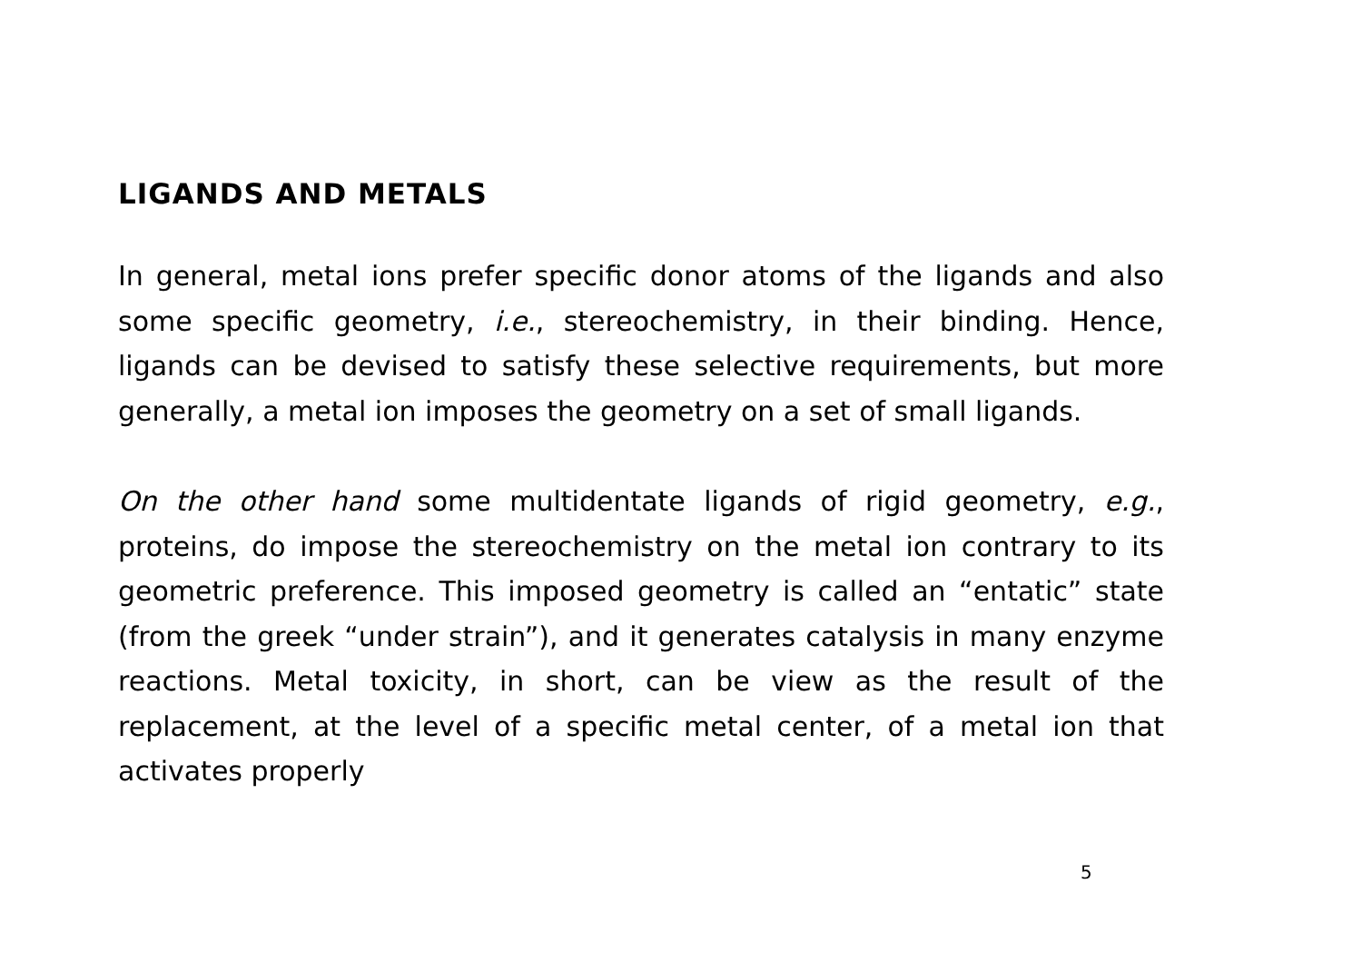LIGANDS AND METALS
In general, metal ions prefer specific donor atoms of the ligands and also some specific geometry, i.e., stereochemistry, in their binding. Hence, ligands can be devised to satisfy these selective requirements, but more generally, a metal ion imposes the geometry on a set of small ligands.
On the other hand some multidentate ligands of rigid geometry, e.g., proteins, do impose the stereochemistry on the metal ion contrary to its geometric preference. This imposed geometry is called an “entatic” state (from the greek “under strain”), and it generates catalysis in many enzyme reactions. Metal toxicity, in short, can be view as the result of the replacement, at the level of a specific metal center, of a metal ion that activates properly
5